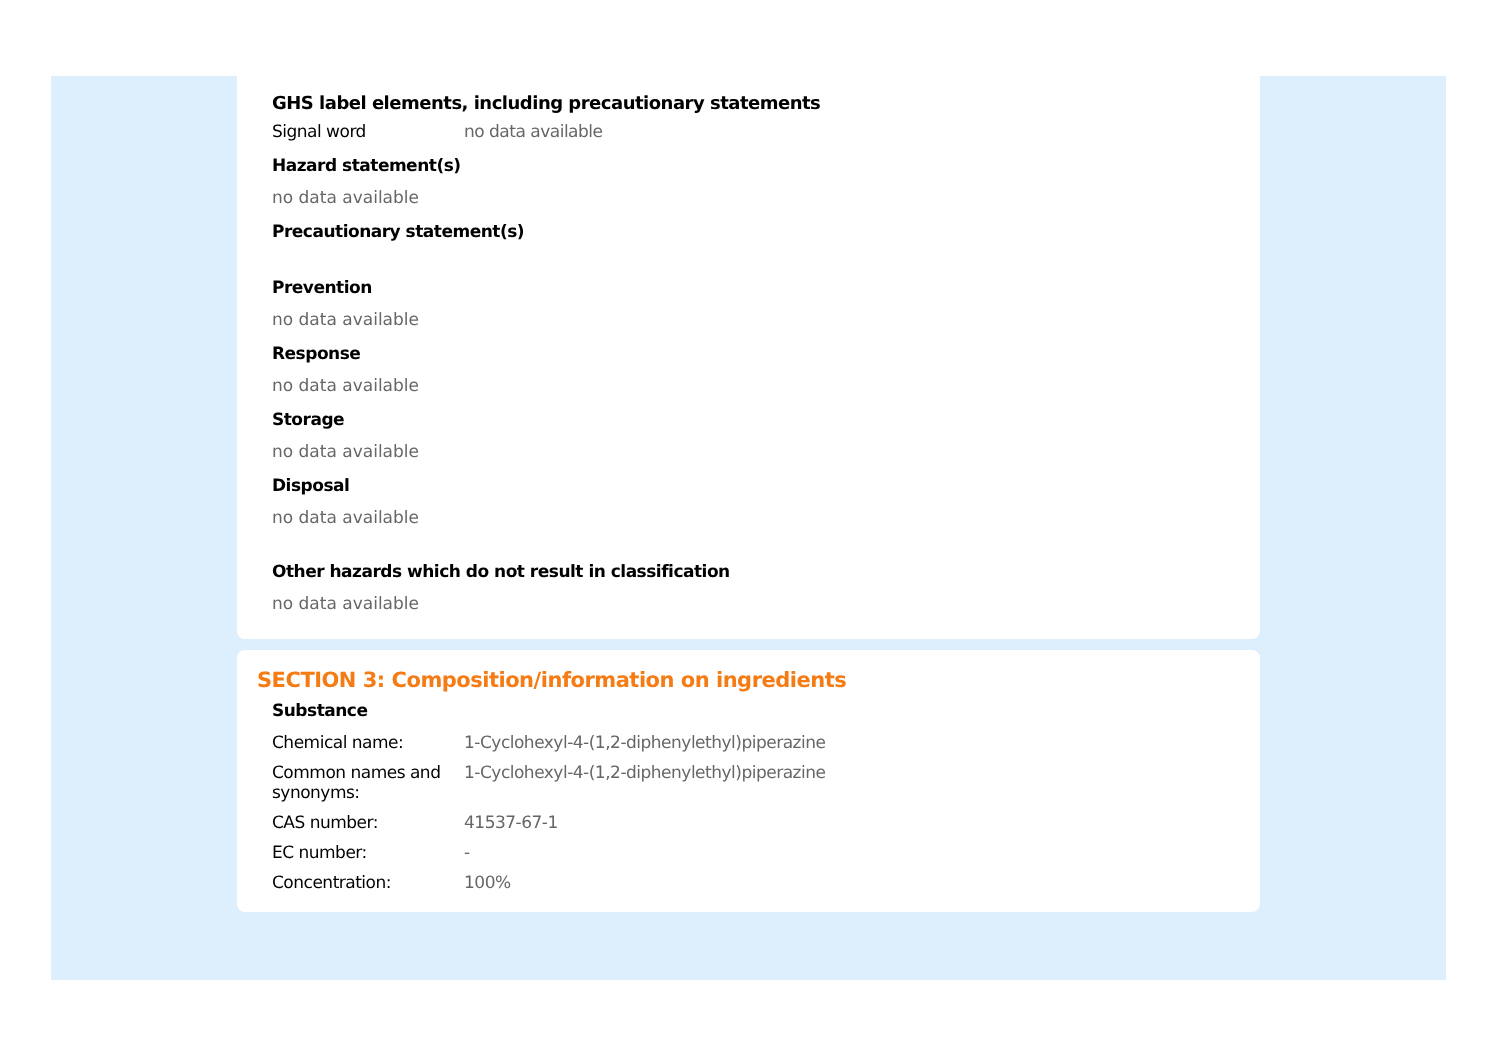GHS label elements, including precautionary statements
Signal word no data available
Hazard statement(s)
no data available
Precautionary statement(s)
Prevention
no data available
Response
no data available
Storage
no data available
Disposal
no data available
Other hazards which do not result in classification
no data available
SECTION 3: Composition/information on ingredients
Substance
Chemical name: 1-Cyclohexyl-4-(1,2-diphenylethyl)piperazine
Common names and synonyms:
1-Cyclohexyl-4-(1,2-diphenylethyl)piperazine
CAS number: 41537-67-1
EC number: -
Concentration: 100%